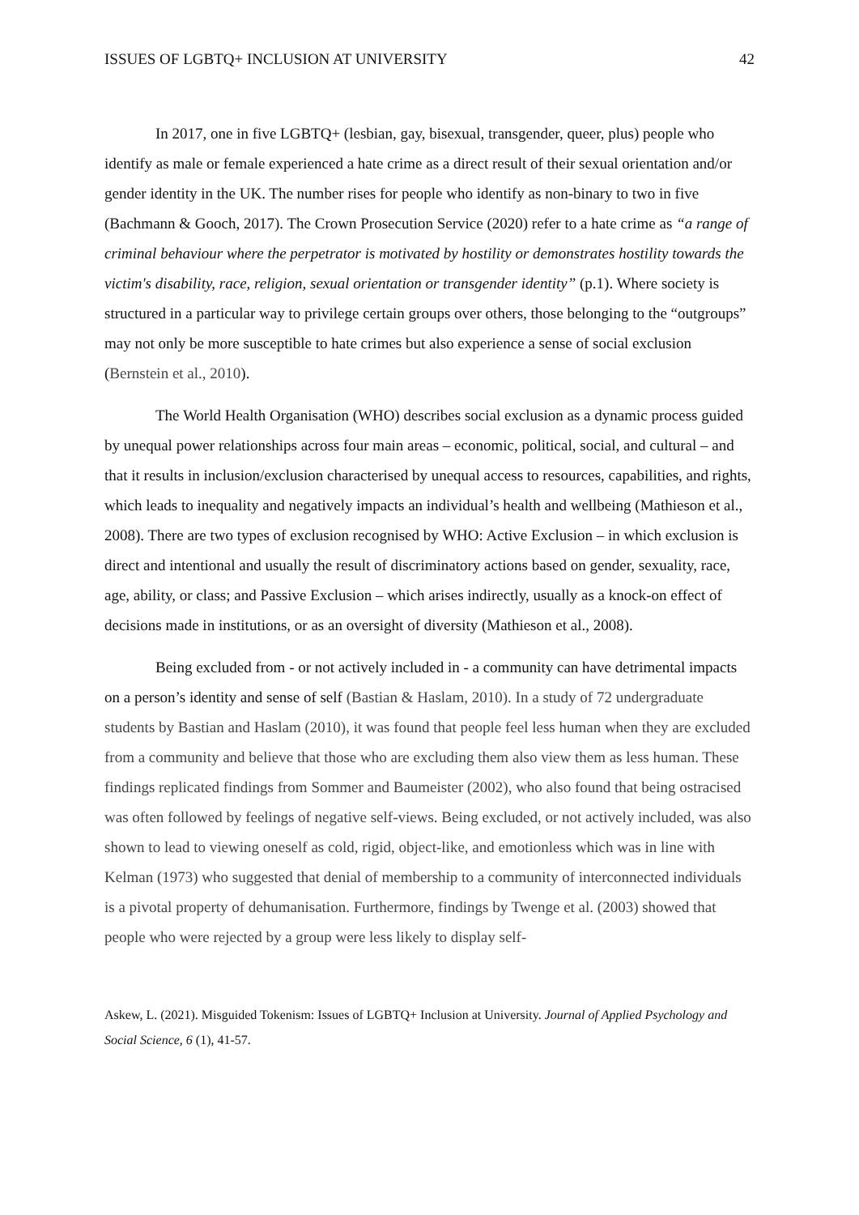ISSUES OF LGBTQ+ INCLUSION AT UNIVERSITY 42
In 2017, one in five LGBTQ+ (lesbian, gay, bisexual, transgender, queer, plus) people who identify as male or female experienced a hate crime as a direct result of their sexual orientation and/or gender identity in the UK. The number rises for people who identify as non-binary to two in five (Bachmann & Gooch, 2017). The Crown Prosecution Service (2020) refer to a hate crime as “a range of criminal behaviour where the perpetrator is motivated by hostility or demonstrates hostility towards the victim's disability, race, religion, sexual orientation or transgender identity” (p.1). Where society is structured in a particular way to privilege certain groups over others, those belonging to the “outgroups” may not only be more susceptible to hate crimes but also experience a sense of social exclusion (Bernstein et al., 2010).
The World Health Organisation (WHO) describes social exclusion as a dynamic process guided by unequal power relationships across four main areas – economic, political, social, and cultural – and that it results in inclusion/exclusion characterised by unequal access to resources, capabilities, and rights, which leads to inequality and negatively impacts an individual’s health and wellbeing (Mathieson et al., 2008). There are two types of exclusion recognised by WHO: Active Exclusion – in which exclusion is direct and intentional and usually the result of discriminatory actions based on gender, sexuality, race, age, ability, or class; and Passive Exclusion – which arises indirectly, usually as a knock-on effect of decisions made in institutions, or as an oversight of diversity (Mathieson et al., 2008).
Being excluded from - or not actively included in - a community can have detrimental impacts on a person’s identity and sense of self (Bastian & Haslam, 2010). In a study of 72 undergraduate students by Bastian and Haslam (2010), it was found that people feel less human when they are excluded from a community and believe that those who are excluding them also view them as less human. These findings replicated findings from Sommer and Baumeister (2002), who also found that being ostracised was often followed by feelings of negative self-views. Being excluded, or not actively included, was also shown to lead to viewing oneself as cold, rigid, object-like, and emotionless which was in line with Kelman (1973) who suggested that denial of membership to a community of interconnected individuals is a pivotal property of dehumanisation. Furthermore, findings by Twenge et al. (2003) showed that people who were rejected by a group were less likely to display self-
Askew, L. (2021). Misguided Tokenism: Issues of LGBTQ+ Inclusion at University. Journal of Applied Psychology and Social Science, 6 (1), 41-57.